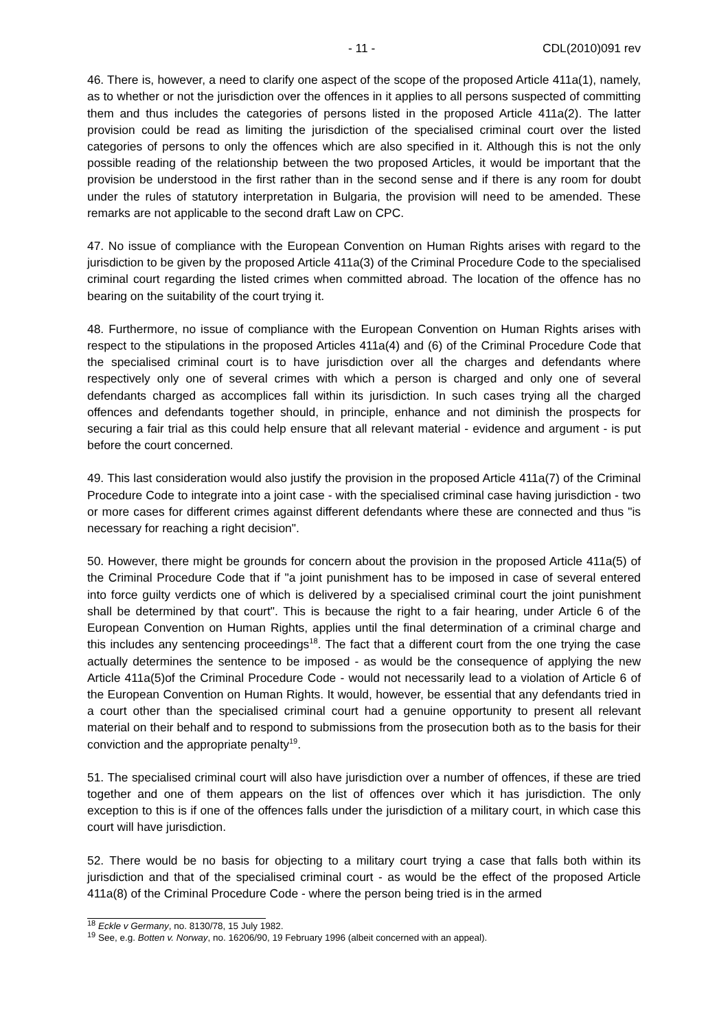- 11 - CDL(2010)091 rev
46. There is, however, a need to clarify one aspect of the scope of the proposed Article 411a(1), namely, as to whether or not the jurisdiction over the offences in it applies to all persons suspected of committing them and thus includes the categories of persons listed in the proposed Article 411a(2). The latter provision could be read as limiting the jurisdiction of the specialised criminal court over the listed categories of persons to only the offences which are also specified in it. Although this is not the only possible reading of the relationship between the two proposed Articles, it would be important that the provision be understood in the first rather than in the second sense and if there is any room for doubt under the rules of statutory interpretation in Bulgaria, the provision will need to be amended. These remarks are not applicable to the second draft Law on CPC.
47. No issue of compliance with the European Convention on Human Rights arises with regard to the jurisdiction to be given by the proposed Article 411a(3) of the Criminal Procedure Code to the specialised criminal court regarding the listed crimes when committed abroad. The location of the offence has no bearing on the suitability of the court trying it.
48. Furthermore, no issue of compliance with the European Convention on Human Rights arises with respect to the stipulations in the proposed Articles 411a(4) and (6) of the Criminal Procedure Code that the specialised criminal court is to have jurisdiction over all the charges and defendants where respectively only one of several crimes with which a person is charged and only one of several defendants charged as accomplices fall within its jurisdiction. In such cases trying all the charged offences and defendants together should, in principle, enhance and not diminish the prospects for securing a fair trial as this could help ensure that all relevant material - evidence and argument - is put before the court concerned.
49. This last consideration would also justify the provision in the proposed Article 411a(7) of the Criminal Procedure Code to integrate into a joint case - with the specialised criminal case having jurisdiction - two or more cases for different crimes against different defendants where these are connected and thus "is necessary for reaching a right decision".
50. However, there might be grounds for concern about the provision in the proposed Article 411a(5) of the Criminal Procedure Code that if "a joint punishment has to be imposed in case of several entered into force guilty verdicts one of which is delivered by a specialised criminal court the joint punishment shall be determined by that court". This is because the right to a fair hearing, under Article 6 of the European Convention on Human Rights, applies until the final determination of a criminal charge and this includes any sentencing proceedings<sup>18</sup>. The fact that a different court from the one trying the case actually determines the sentence to be imposed - as would be the consequence of applying the new Article 411a(5)of the Criminal Procedure Code - would not necessarily lead to a violation of Article 6 of the European Convention on Human Rights. It would, however, be essential that any defendants tried in a court other than the specialised criminal court had a genuine opportunity to present all relevant material on their behalf and to respond to submissions from the prosecution both as to the basis for their conviction and the appropriate penalty<sup>19</sup>.
51. The specialised criminal court will also have jurisdiction over a number of offences, if these are tried together and one of them appears on the list of offences over which it has jurisdiction. The only exception to this is if one of the offences falls under the jurisdiction of a military court, in which case this court will have jurisdiction.
52. There would be no basis for objecting to a military court trying a case that falls both within its jurisdiction and that of the specialised criminal court - as would be the effect of the proposed Article 411a(8) of the Criminal Procedure Code - where the person being tried is in the armed
<sup>18</sup> Eckle v Germany, no. 8130/78, 15 July 1982.
<sup>19</sup> See, e.g. Botten v. Norway, no. 16206/90, 19 February 1996 (albeit concerned with an appeal).